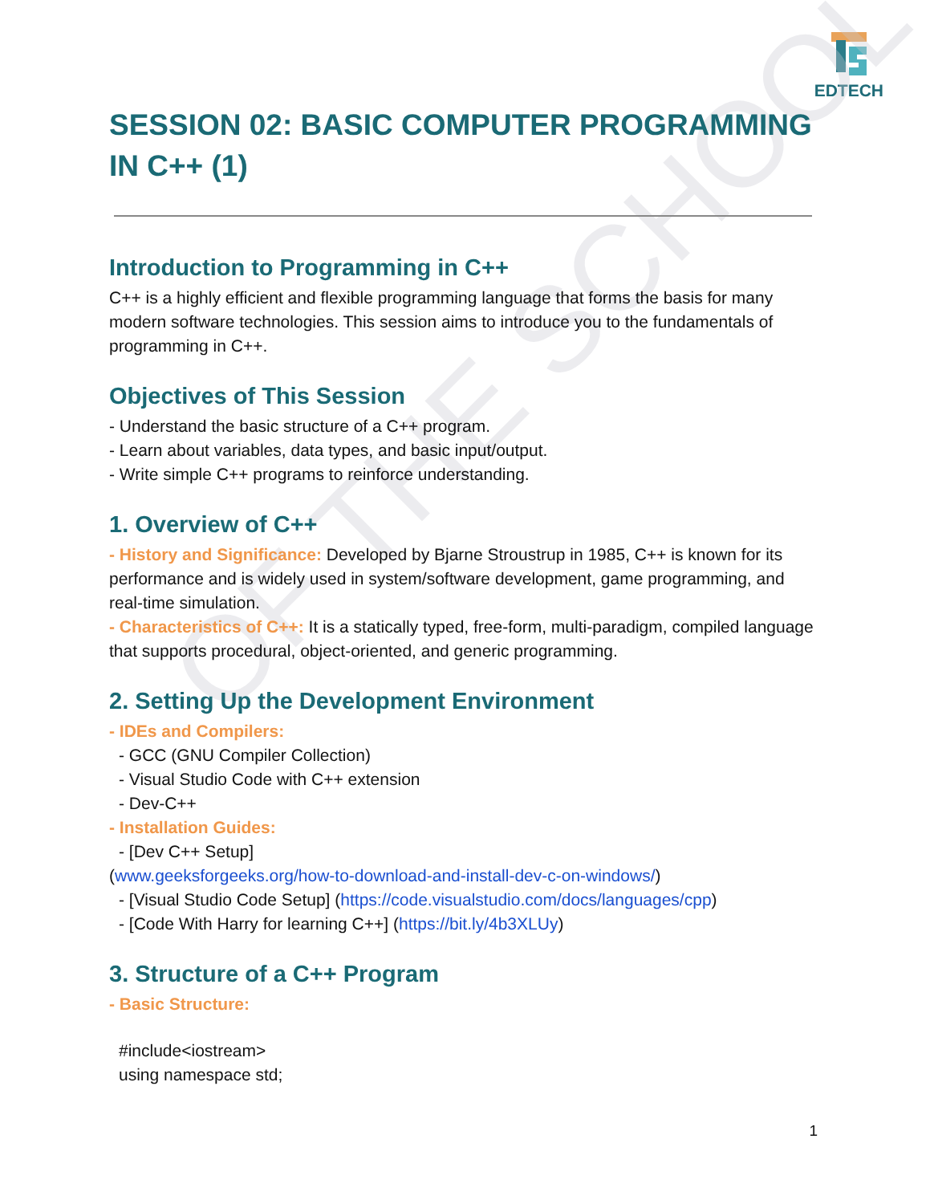EDTECH
OF THE SCHOOL
SESSION 02: BASIC COMPUTER PROGRAMMING IN C++ (1)
Introduction to Programming in C++
C++ is a highly efficient and flexible programming language that forms the basis for many modern software technologies. This session aims to introduce you to the fundamentals of programming in C++.
Objectives of This Session
- Understand the basic structure of a C++ program.
- Learn about variables, data types, and basic input/output.
- Write simple C++ programs to reinforce understanding.
1. Overview of C++
- History and Significance: Developed by Bjarne Stroustrup in 1985, C++ is known for its performance and is widely used in system/software development, game programming, and real-time simulation.
- Characteristics of C++: It is a statically typed, free-form, multi-paradigm, compiled language that supports procedural, object-oriented, and generic programming.
2. Setting Up the Development Environment
- IDEs and Compilers:
- GCC (GNU Compiler Collection)
- Visual Studio Code with C++ extension
- Dev-C++
- Installation Guides:
- [Dev C++ Setup]
(www.geeksforgeeks.org/how-to-download-and-install-dev-c-on-windows/)
- [Visual Studio Code Setup] (https://code.visualstudio.com/docs/languages/cpp)
- [Code With Harry for learning C++] (https://bit.ly/4b3XLUy)
3. Structure of a C++ Program
- Basic Structure:
#include<iostream>
using namespace std;
1